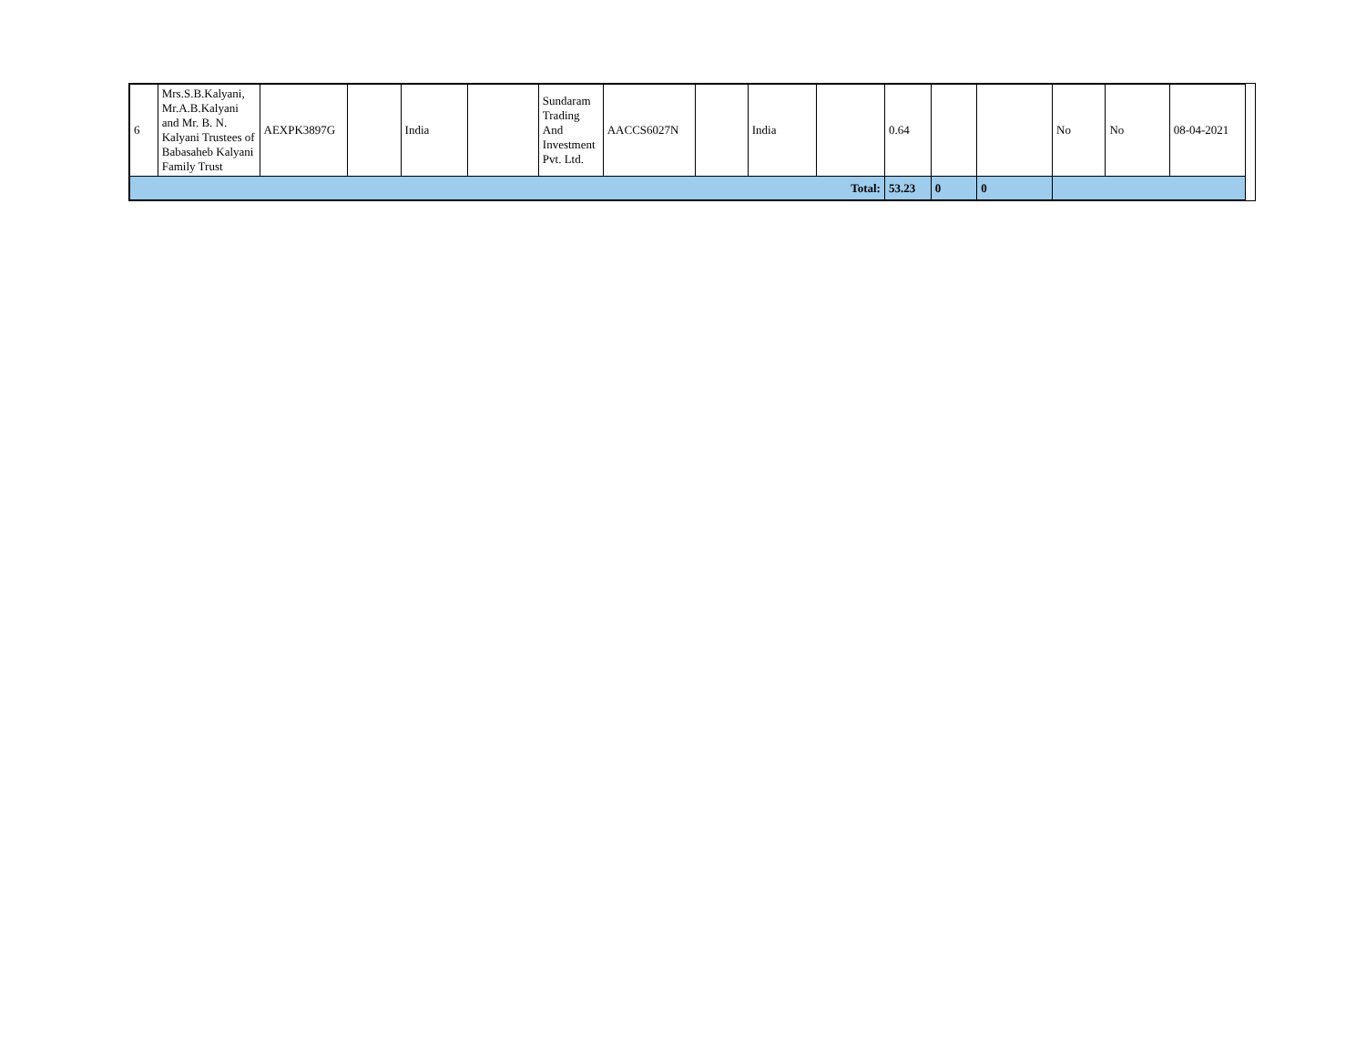| 6 | Mrs.S.B.Kalyani, Mr.A.B.Kalyani and Mr. B. N. Kalyani Trustees of Babasaheb Kalyani Family Trust | AEXPK3897G | | India | | Sundaram Trading And Investment Pvt. Ltd. | AACCS6027N | | India | | 0.64 | | | No | No | 08-04-2021 |
| Total: | | | | | | | | | | | 53.23 | 0 | 0 | | | |